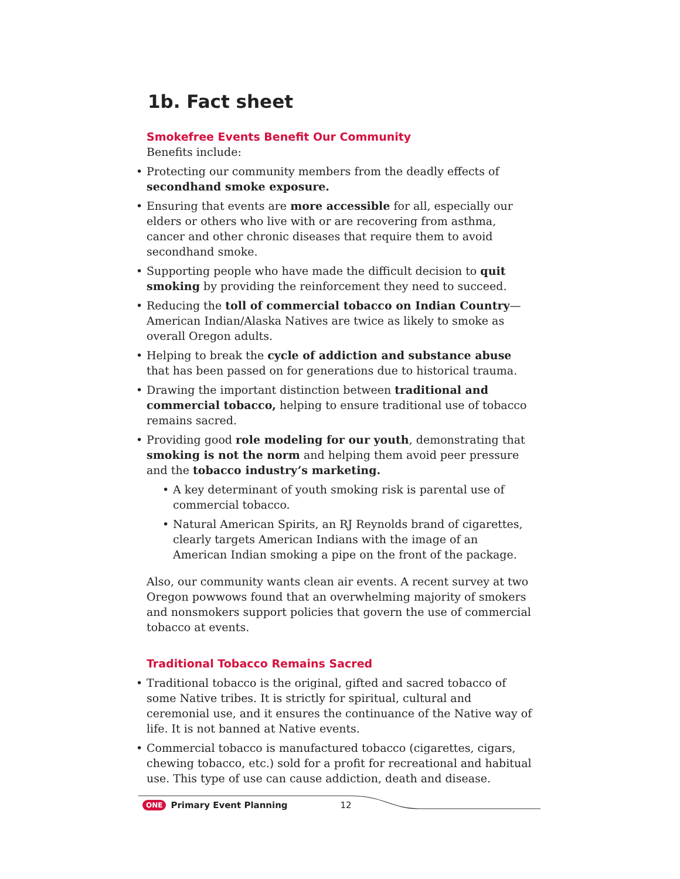1b. Fact sheet
Smokefree Events Benefit Our Community
Benefits include:
• Protecting our community members from the deadly effects of secondhand smoke exposure.
• Ensuring that events are more accessible for all, especially our elders or others who live with or are recovering from asthma, cancer and other chronic diseases that require them to avoid secondhand smoke.
• Supporting people who have made the difficult decision to quit smoking by providing the reinforcement they need to succeed.
• Reducing the toll of commercial tobacco on Indian Country—American Indian/Alaska Natives are twice as likely to smoke as overall Oregon adults.
• Helping to break the cycle of addiction and substance abuse that has been passed on for generations due to historical trauma.
• Drawing the important distinction between traditional and commercial tobacco, helping to ensure traditional use of tobacco remains sacred.
• Providing good role modeling for our youth, demonstrating that smoking is not the norm and helping them avoid peer pressure and the tobacco industry’s marketing.
• A key determinant of youth smoking risk is parental use of commercial tobacco.
• Natural American Spirits, an RJ Reynolds brand of cigarettes, clearly targets American Indians with the image of an American Indian smoking a pipe on the front of the package.
Also, our community wants clean air events. A recent survey at two Oregon powwows found that an overwhelming majority of smokers and nonsmokers support policies that govern the use of commercial tobacco at events.
Traditional Tobacco Remains Sacred
• Traditional tobacco is the original, gifted and sacred tobacco of some Native tribes. It is strictly for spiritual, cultural and ceremonial use, and it ensures the continuance of the Native way of life. It is not banned at Native events.
• Commercial tobacco is manufactured tobacco (cigarettes, cigars, chewing tobacco, etc.) sold for a profit for recreational and habitual use. This type of use can cause addiction, death and disease.
ONE Primary Event Planning 12